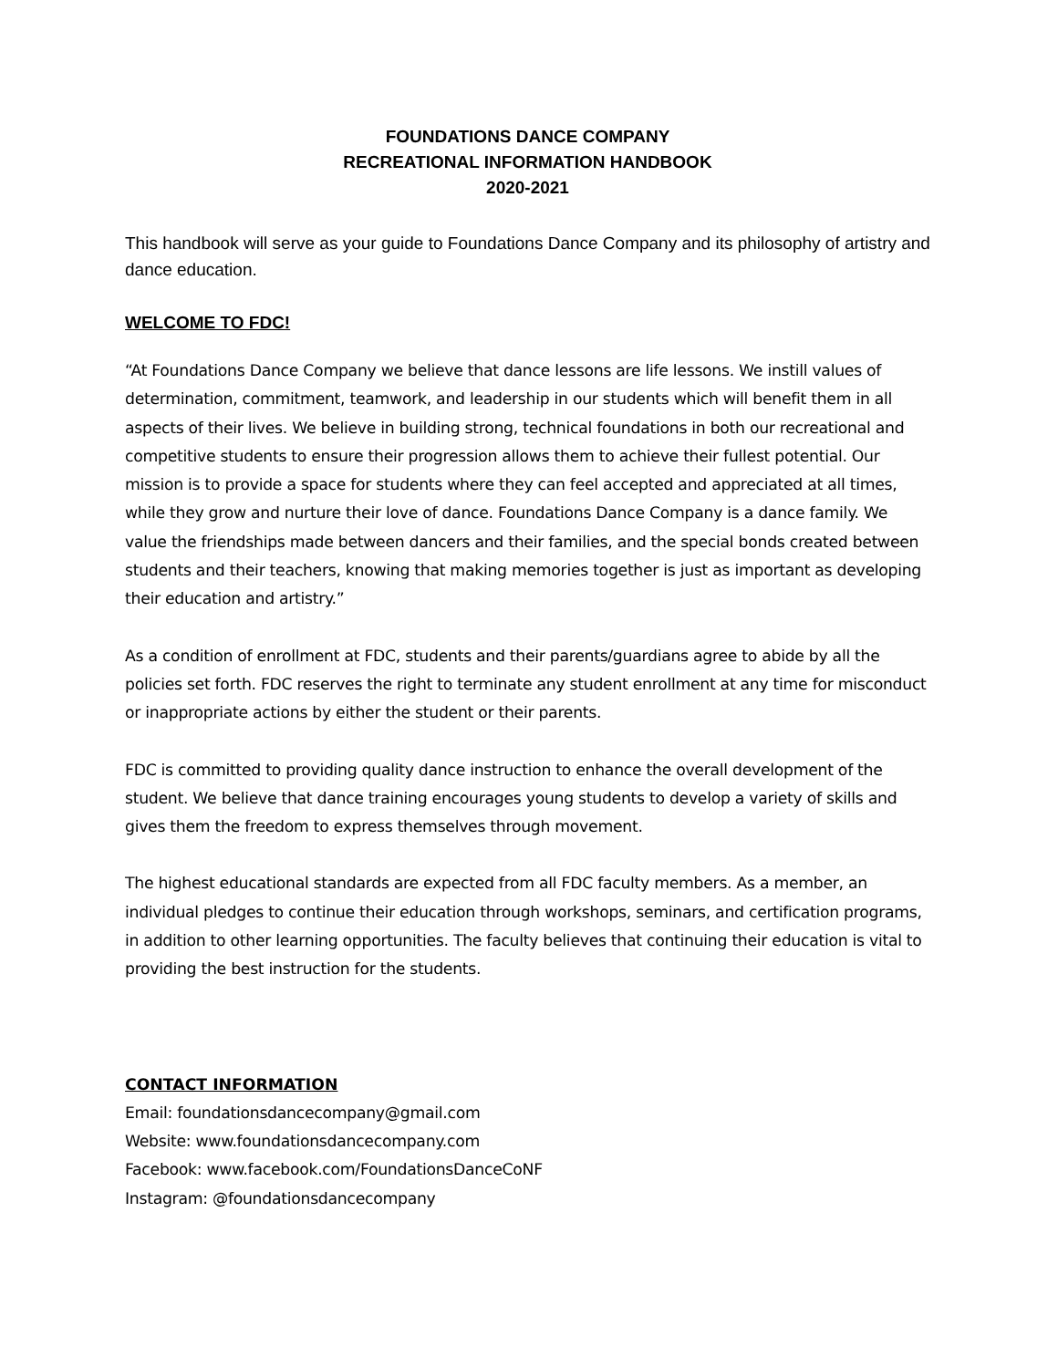FOUNDATIONS DANCE COMPANY
RECREATIONAL INFORMATION HANDBOOK
2020-2021
This handbook will serve as your guide to Foundations Dance Company and its philosophy of artistry and dance education.
WELCOME TO FDC!
“At Foundations Dance Company we believe that dance lessons are life lessons. We instill values of determination, commitment, teamwork, and leadership in our students which will benefit them in all aspects of their lives. We believe in building strong, technical foundations in both our recreational and competitive students to ensure their progression allows them to achieve their fullest potential. Our mission is to provide a space for students where they can feel accepted and appreciated at all times, while they grow and nurture their love of dance. Foundations Dance Company is a dance family. We value the friendships made between dancers and their families, and the special bonds created between students and their teachers, knowing that making memories together is just as important as developing their education and artistry.”
As a condition of enrollment at FDC, students and their parents/guardians agree to abide by all the policies set forth. FDC reserves the right to terminate any student enrollment at any time for misconduct or inappropriate actions by either the student or their parents.
FDC is committed to providing quality dance instruction to enhance the overall development of the student. We believe that dance training encourages young students to develop a variety of skills and gives them the freedom to express themselves through movement.
The highest educational standards are expected from all FDC faculty members. As a member, an individual pledges to continue their education through workshops, seminars, and certification programs, in addition to other learning opportunities. The faculty believes that continuing their education is vital to providing the best instruction for the students.
CONTACT INFORMATION
Email: foundationsdancecompany@gmail.com
Website: www.foundationsdancecompany.com
Facebook: www.facebook.com/FoundationsDanceCoNF
Instagram: @foundationsdancecompany